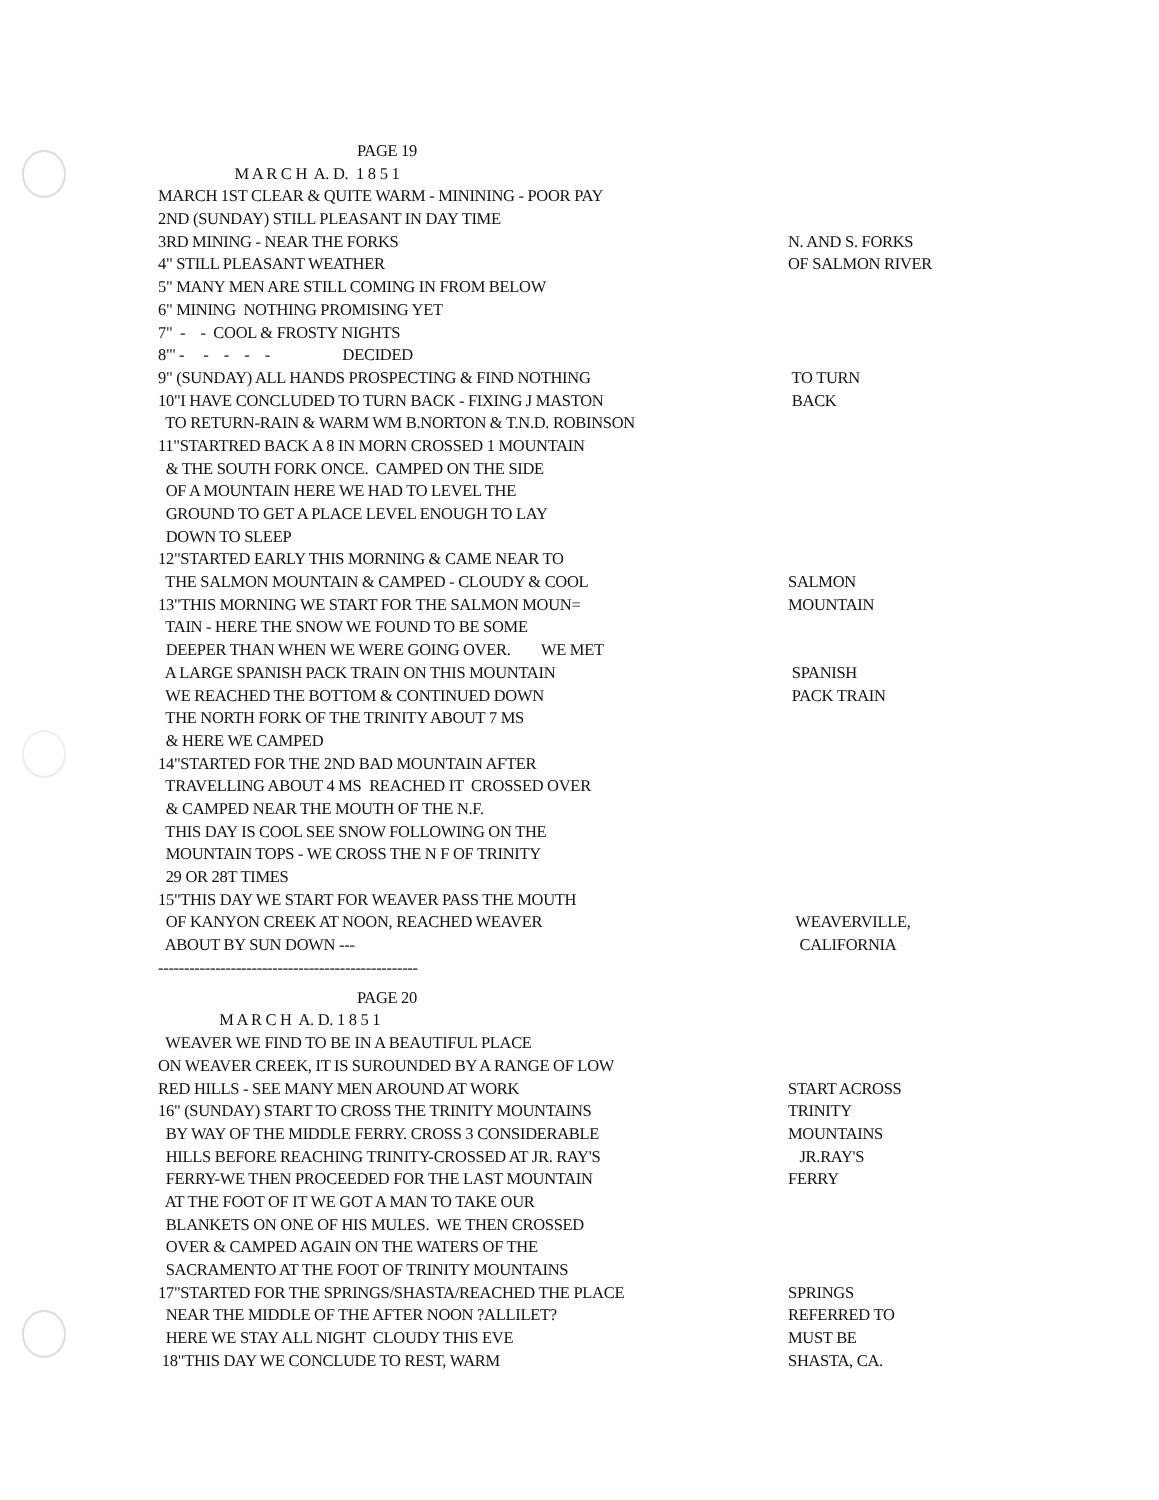PAGE 19
M A R C H A. D. 1 8 5 1
MARCH 1ST CLEAR & QUITE WARM - MININING - POOR PAY
2ND (SUNDAY) STILL PLEASANT IN DAY TIME
3RD MINING - NEAR THE FORKS
N. AND S. FORKS
4" STILL PLEASANT WEATHER
OF SALMON RIVER
5" MANY MEN ARE STILL COMING IN FROM BELOW
6" MINING NOTHING PROMISING YET
7" - - COOL & FROSTY NIGHTS
8"' - - - - - DECIDED
9" (SUNDAY) ALL HANDS PROSPECTING & FIND NOTHING
TO TURN
10"I HAVE CONCLUDED TO TURN BACK - FIXING J MASTON
BACK
TO RETURN-RAIN & WARM WM B.NORTON & T.N.D. ROBINSON
11"STARTRED BACK A 8 IN MORN CROSSED 1 MOUNTAIN
& THE SOUTH FORK ONCE. CAMPED ON THE SIDE
OF A MOUNTAIN HERE WE HAD TO LEVEL THE
GROUND TO GET A PLACE LEVEL ENOUGH TO LAY
DOWN TO SLEEP
12"STARTED EARLY THIS MORNING & CAME NEAR TO
THE SALMON MOUNTAIN & CAMPED - CLOUDY & COOL
SALMON
13"THIS MORNING WE START FOR THE SALMON MOUN=
MOUNTAIN
TAIN - HERE THE SNOW WE FOUND TO BE SOME
DEEPER THAN WHEN WE WERE GOING OVER. WE MET
A LARGE SPANISH PACK TRAIN ON THIS MOUNTAIN
SPANISH
WE REACHED THE BOTTOM & CONTINUED DOWN
PACK TRAIN
THE NORTH FORK OF THE TRINITY ABOUT 7 MS
& HERE WE CAMPED
14"STARTED FOR THE 2ND BAD MOUNTAIN AFTER
TRAVELLING ABOUT 4 MS REACHED IT CROSSED OVER
& CAMPED NEAR THE MOUTH OF THE N.F.
THIS DAY IS COOL SEE SNOW FOLLOWING ON THE
MOUNTAIN TOPS - WE CROSS THE N F OF TRINITY
29 OR 28T TIMES
15"THIS DAY WE START FOR WEAVER PASS THE MOUTH
OF KANYON CREEK AT NOON, REACHED WEAVER
WEAVERVILLE,
ABOUT BY SUN DOWN ---
CALIFORNIA
--------------------------------------------------
PAGE 20
M A R C H A. D. 1 8 5 1
WEAVER WE FIND TO BE IN A BEAUTIFUL PLACE
ON WEAVER CREEK, IT IS SUROUNDED BY A RANGE OF LOW
RED HILLS - SEE MANY MEN AROUND AT WORK
START ACROSS
16" (SUNDAY) START TO CROSS THE TRINITY MOUNTAINS
TRINITY
BY WAY OF THE MIDDLE FERRY. CROSS 3 CONSIDERABLE
MOUNTAINS
HILLS BEFORE REACHING TRINITY-CROSSED AT JR. RAY'S
JR.RAY'S
FERRY-WE THEN PROCEEDED FOR THE LAST MOUNTAIN
FERRY
AT THE FOOT OF IT WE GOT A MAN TO TAKE OUR
BLANKETS ON ONE OF HIS MULES. WE THEN CROSSED
OVER & CAMPED AGAIN ON THE WATERS OF THE
SACRAMENTO AT THE FOOT OF TRINITY MOUNTAINS
17"STARTED FOR THE SPRINGS/SHASTA/REACHED THE PLACE
SPRINGS
NEAR THE MIDDLE OF THE AFTER NOON ?ALLILET?
REFERRED TO
HERE WE STAY ALL NIGHT CLOUDY THIS EVE
MUST BE
18"THIS DAY WE CONCLUDE TO REST, WARM
SHASTA, CA.